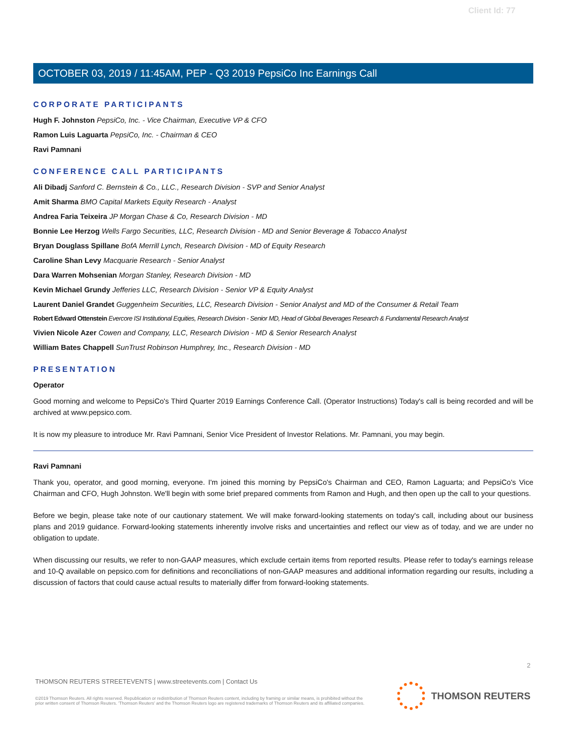Client Id: 77
OCTOBER 03, 2019 / 11:45AM, PEP - Q3 2019 PepsiCo Inc Earnings Call
CORPORATE PARTICIPANTS
Hugh F. Johnston PepsiCo, Inc. - Vice Chairman, Executive VP & CFO
Ramon Luis Laguarta PepsiCo, Inc. - Chairman & CEO
Ravi Pamnani
CONFERENCE CALL PARTICIPANTS
Ali Dibadj Sanford C. Bernstein & Co., LLC., Research Division - SVP and Senior Analyst
Amit Sharma BMO Capital Markets Equity Research - Analyst
Andrea Faria Teixeira JP Morgan Chase & Co, Research Division - MD
Bonnie Lee Herzog Wells Fargo Securities, LLC, Research Division - MD and Senior Beverage & Tobacco Analyst
Bryan Douglass Spillane BofA Merrill Lynch, Research Division - MD of Equity Research
Caroline Shan Levy Macquarie Research - Senior Analyst
Dara Warren Mohsenian Morgan Stanley, Research Division - MD
Kevin Michael Grundy Jefferies LLC, Research Division - Senior VP & Equity Analyst
Laurent Daniel Grandet Guggenheim Securities, LLC, Research Division - Senior Analyst and MD of the Consumer & Retail Team
Robert Edward Ottenstein Evercore ISI Institutional Equities, Research Division - Senior MD, Head of Global Beverages Research & Fundamental Research Analyst
Vivien Nicole Azer Cowen and Company, LLC, Research Division - MD & Senior Research Analyst
William Bates Chappell SunTrust Robinson Humphrey, Inc., Research Division - MD
PRESENTATION
Operator
Good morning and welcome to PepsiCo's Third Quarter 2019 Earnings Conference Call. (Operator Instructions) Today's call is being recorded and will be archived at www.pepsico.com.
It is now my pleasure to introduce Mr. Ravi Pamnani, Senior Vice President of Investor Relations. Mr. Pamnani, you may begin.
Ravi Pamnani
Thank you, operator, and good morning, everyone. I'm joined this morning by PepsiCo's Chairman and CEO, Ramon Laguarta; and PepsiCo's Vice Chairman and CFO, Hugh Johnston. We'll begin with some brief prepared comments from Ramon and Hugh, and then open up the call to your questions.
Before we begin, please take note of our cautionary statement. We will make forward-looking statements on today's call, including about our business plans and 2019 guidance. Forward-looking statements inherently involve risks and uncertainties and reflect our view as of today, and we are under no obligation to update.
When discussing our results, we refer to non-GAAP measures, which exclude certain items from reported results. Please refer to today's earnings release and 10-Q available on pepsico.com for definitions and reconciliations of non-GAAP measures and additional information regarding our results, including a discussion of factors that could cause actual results to materially differ from forward-looking statements.
2
THOMSON REUTERS STREETEVENTS | www.streetevents.com | Contact Us
©2019 Thomson Reuters. All rights reserved. Republication or redistribution of Thomson Reuters content, including by framing or similar means, is prohibited without the prior written consent of Thomson Reuters. 'Thomson Reuters' and the Thomson Reuters logo are registered trademarks of Thomson Reuters and its affiliated companies.
THOMSON REUTERS